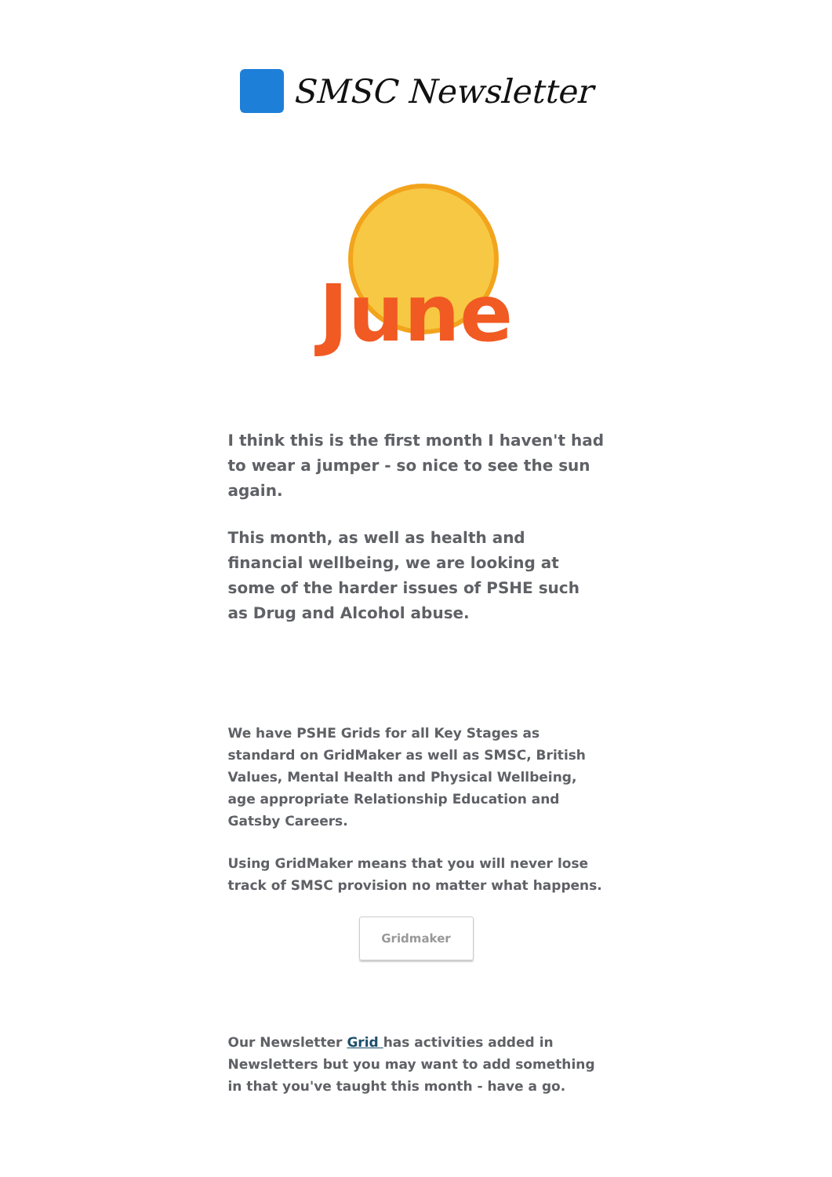SMSC Newsletter
June
I think this is the first month I haven't had to wear a jumper - so nice to see the sun again.
This month, as well as health and financial wellbeing, we are looking at some of the harder issues of PSHE such as Drug and Alcohol abuse.
We have PSHE Grids for all Key Stages as standard on GridMaker as well as SMSC, British Values, Mental Health and Physical Wellbeing, age appropriate Relationship Education and Gatsby Careers.
Using GridMaker means that you will never lose track of SMSC provision no matter what happens.
Gridmaker
Our Newsletter Grid has activities added in Newsletters but you may want to add something in that you've taught this month - have a go.